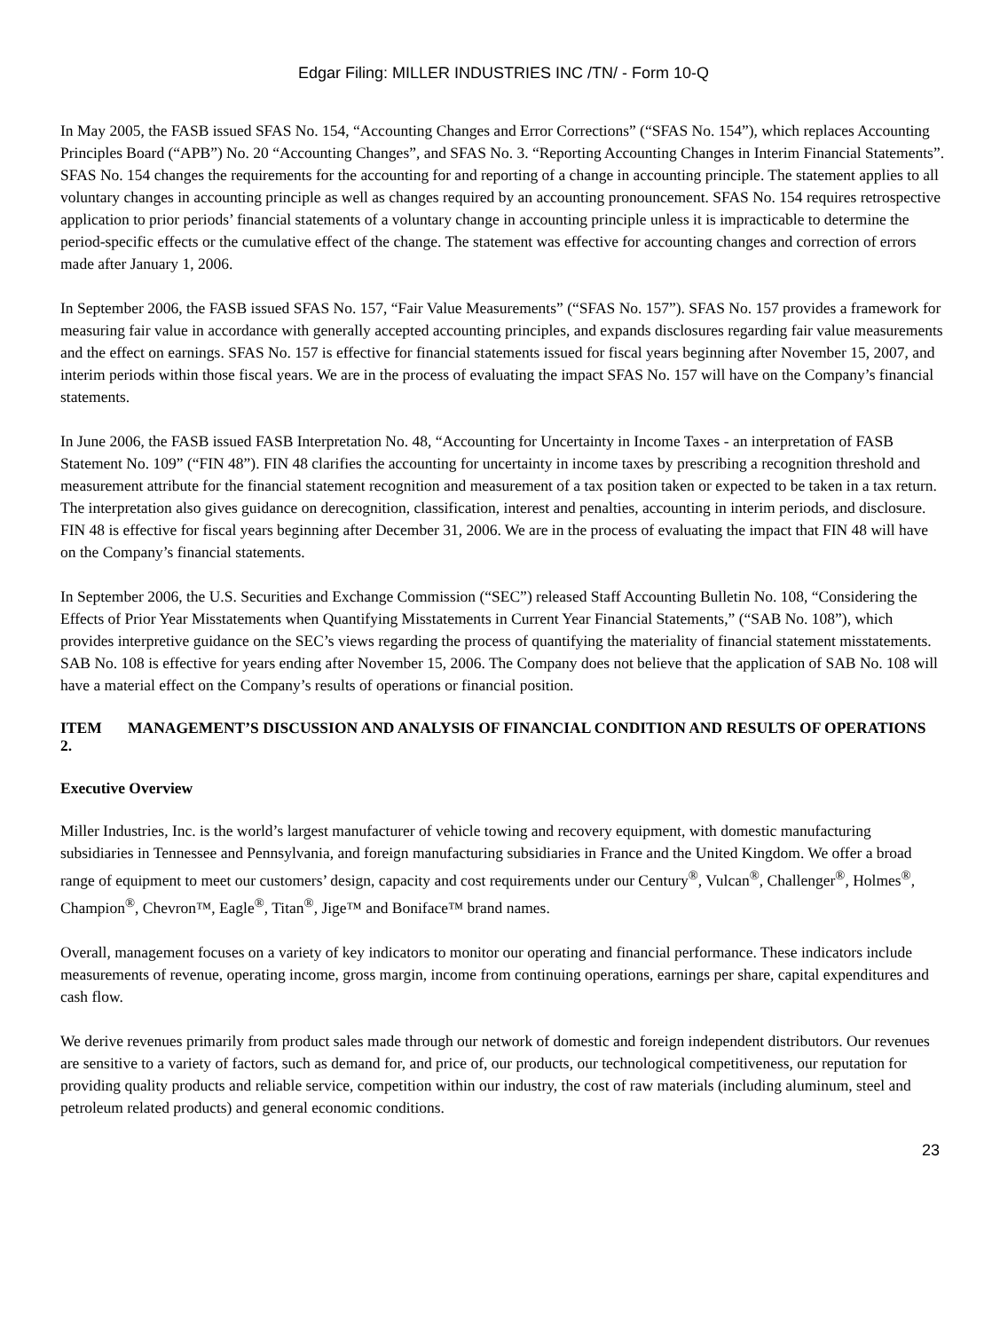Edgar Filing: MILLER INDUSTRIES INC /TN/ - Form 10-Q
In May 2005, the FASB issued SFAS No. 154, “Accounting Changes and Error Corrections” (“SFAS No. 154”), which replaces Accounting Principles Board (“APB”) No. 20 “Accounting Changes”, and SFAS No. 3. “Reporting Accounting Changes in Interim Financial Statements”. SFAS No. 154 changes the requirements for the accounting for and reporting of a change in accounting principle. The statement applies to all voluntary changes in accounting principle as well as changes required by an accounting pronouncement. SFAS No. 154 requires retrospective application to prior periods’ financial statements of a voluntary change in accounting principle unless it is impracticable to determine the period-specific effects or the cumulative effect of the change. The statement was effective for accounting changes and correction of errors made after January 1, 2006.
In September 2006, the FASB issued SFAS No. 157, “Fair Value Measurements” (“SFAS No. 157”). SFAS No. 157 provides a framework for measuring fair value in accordance with generally accepted accounting principles, and expands disclosures regarding fair value measurements and the effect on earnings. SFAS No. 157 is effective for financial statements issued for fiscal years beginning after November 15, 2007, and interim periods within those fiscal years. We are in the process of evaluating the impact SFAS No. 157 will have on the Company’s financial statements.
In June 2006, the FASB issued FASB Interpretation No. 48, “Accounting for Uncertainty in Income Taxes - an interpretation of FASB Statement No. 109” (“FIN 48”). FIN 48 clarifies the accounting for uncertainty in income taxes by prescribing a recognition threshold and measurement attribute for the financial statement recognition and measurement of a tax position taken or expected to be taken in a tax return. The interpretation also gives guidance on derecognition, classification, interest and penalties, accounting in interim periods, and disclosure. FIN 48 is effective for fiscal years beginning after December 31, 2006. We are in the process of evaluating the impact that FIN 48 will have on the Company’s financial statements.
In September 2006, the U.S. Securities and Exchange Commission (“SEC”) released Staff Accounting Bulletin No. 108, “Considering the Effects of Prior Year Misstatements when Quantifying Misstatements in Current Year Financial Statements,” (“SAB No. 108”), which provides interpretive guidance on the SEC’s views regarding the process of quantifying the materiality of financial statement misstatements. SAB No. 108 is effective for years ending after November 15, 2006. The Company does not believe that the application of SAB No. 108 will have a material effect on the Company’s results of operations or financial position.
ITEM
2.
MANAGEMENT’S DISCUSSION AND ANALYSIS OF FINANCIAL CONDITION AND RESULTS OF OPERATIONS
Executive Overview
Miller Industries, Inc. is the world’s largest manufacturer of vehicle towing and recovery equipment, with domestic manufacturing subsidiaries in Tennessee and Pennsylvania, and foreign manufacturing subsidiaries in France and the United Kingdom. We offer a broad range of equipment to meet our customers’ design, capacity and cost requirements under our Century<sup>®</sup>, Vulcan<sup>®</sup>, Challenger<sup>®</sup>, Holmes<sup>®</sup>, Champion<sup>®</sup>, Chevron™, Eagle<sup>®</sup>, Titan<sup>®</sup>, Jige™ and Boniface™ brand names.
Overall, management focuses on a variety of key indicators to monitor our operating and financial performance. These indicators include measurements of revenue, operating income, gross margin, income from continuing operations, earnings per share, capital expenditures and cash flow.
We derive revenues primarily from product sales made through our network of domestic and foreign independent distributors. Our revenues are sensitive to a variety of factors, such as demand for, and price of, our products, our technological competitiveness, our reputation for providing quality products and reliable service, competition within our industry, the cost of raw materials (including aluminum, steel and petroleum related products) and general economic conditions.
23